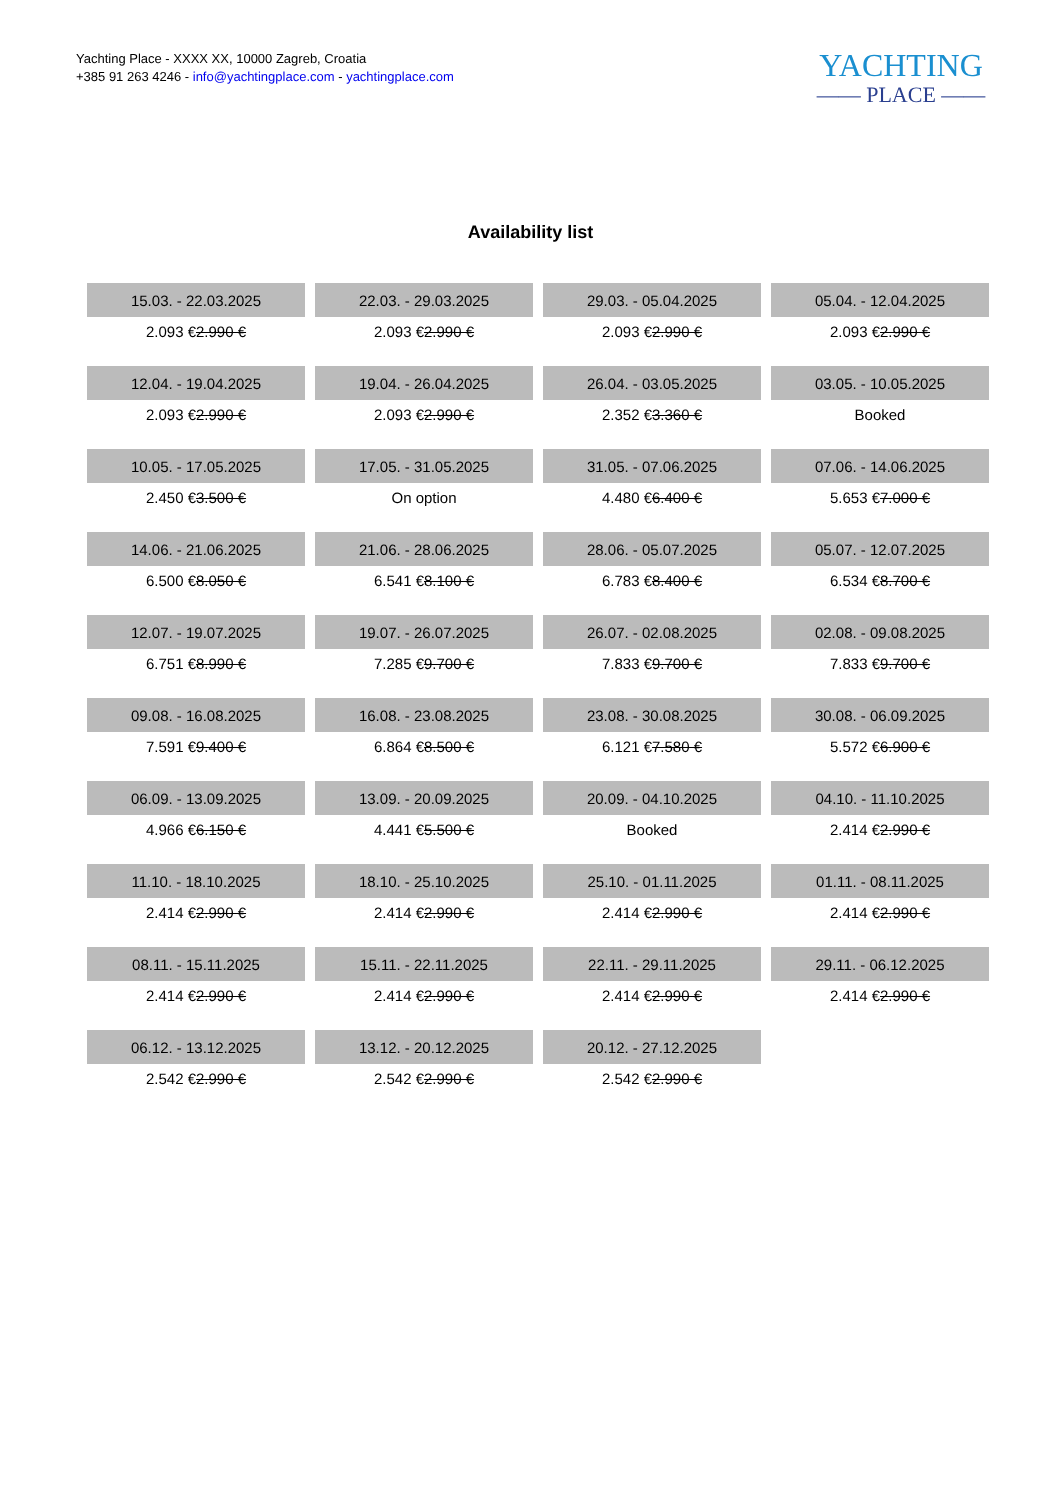Yachting Place - XXXX XX, 10000 Zagreb, Croatia
+385 91 263 4246 - info@yachtingplace.com - yachtingplace.com
YACHTING
—— PLACE ——
Availability list
| 15.03. - 22.03.2025 | 22.03. - 29.03.2025 | 29.03. - 05.04.2025 | 05.04. - 12.04.2025 |
| 2.093 € 2.990 € | 2.093 € 2.990 € | 2.093 € 2.990 € | 2.093 € 2.990 € |
| 12.04. - 19.04.2025 | 19.04. - 26.04.2025 | 26.04. - 03.05.2025 | 03.05. - 10.05.2025 |
| 2.093 € 2.990 € | 2.093 € 2.990 € | 2.352 € 3.360 € | Booked |
| 10.05. - 17.05.2025 | 17.05. - 31.05.2025 | 31.05. - 07.06.2025 | 07.06. - 14.06.2025 |
| 2.450 € 3.500 € | On option | 4.480 € 6.400 € | 5.653 € 7.000 € |
| 14.06. - 21.06.2025 | 21.06. - 28.06.2025 | 28.06. - 05.07.2025 | 05.07. - 12.07.2025 |
| 6.500 € 8.050 € | 6.541 € 8.100 € | 6.783 € 8.400 € | 6.534 € 8.700 € |
| 12.07. - 19.07.2025 | 19.07. - 26.07.2025 | 26.07. - 02.08.2025 | 02.08. - 09.08.2025 |
| 6.751 € 8.990 € | 7.285 € 9.700 € | 7.833 € 9.700 € | 7.833 € 9.700 € |
| 09.08. - 16.08.2025 | 16.08. - 23.08.2025 | 23.08. - 30.08.2025 | 30.08. - 06.09.2025 |
| 7.591 € 9.400 € | 6.864 € 8.500 € | 6.121 € 7.580 € | 5.572 € 6.900 € |
| 06.09. - 13.09.2025 | 13.09. - 20.09.2025 | 20.09. - 04.10.2025 | 04.10. - 11.10.2025 |
| 4.966 € 6.150 € | 4.441 € 5.500 € | Booked | 2.414 € 2.990 € |
| 11.10. - 18.10.2025 | 18.10. - 25.10.2025 | 25.10. - 01.11.2025 | 01.11. - 08.11.2025 |
| 2.414 € 2.990 € | 2.414 € 2.990 € | 2.414 € 2.990 € | 2.414 € 2.990 € |
| 08.11. - 15.11.2025 | 15.11. - 22.11.2025 | 22.11. - 29.11.2025 | 29.11. - 06.12.2025 |
| 2.414 € 2.990 € | 2.414 € 2.990 € | 2.414 € 2.990 € | 2.414 € 2.990 € |
| 06.12. - 13.12.2025 | 13.12. - 20.12.2025 | 20.12. - 27.12.2025 | |
| 2.542 € 2.990 € | 2.542 € 2.990 € | 2.542 € 2.990 € | |